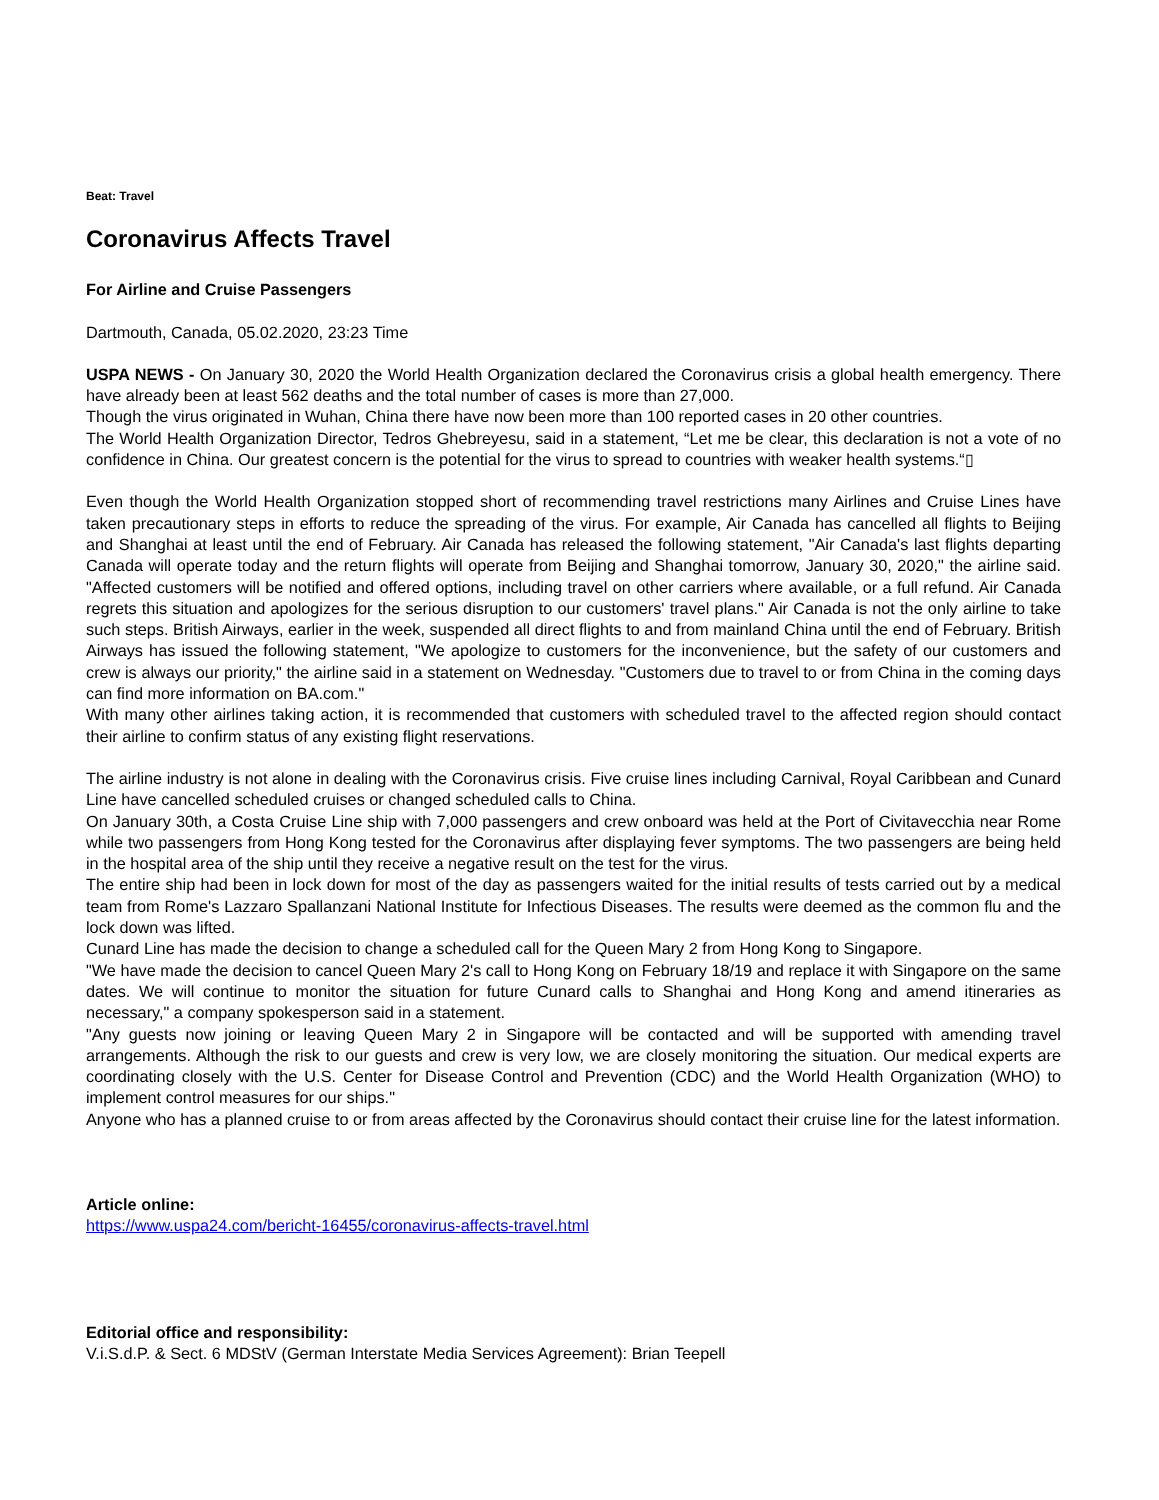Beat: Travel
Coronavirus Affects Travel
For Airline and Cruise Passengers
Dartmouth, Canada, 05.02.2020, 23:23 Time
USPA NEWS - On January 30, 2020 the World Health Organization declared the Coronavirus crisis a global health emergency. There have already been at least 562 deaths and the total number of cases is more than 27,000.
Though the virus originated in Wuhan, China there have now been more than 100 reported cases in 20 other countries.
The World Health Organization Director, Tedros Ghebreyesu, said in a statement, “Let me be clear, this declaration is not a vote of no confidence in China. Our greatest concern is the potential for the virus to spread to countries with weaker health systems.“▯
Even though the World Health Organization stopped short of recommending travel restrictions many Airlines and Cruise Lines have taken precautionary steps in efforts to reduce the spreading of the virus. For example, Air Canada has cancelled all flights to Beijing and Shanghai at least until the end of February. Air Canada has released the following statement, "Air Canada's last flights departing Canada will operate today and the return flights will operate from Beijing and Shanghai tomorrow, January 30, 2020," the airline said. "Affected customers will be notified and offered options, including travel on other carriers where available, or a full refund. Air Canada regrets this situation and apologizes for the serious disruption to our customers' travel plans." Air Canada is not the only airline to take such steps. British Airways, earlier in the week, suspended all direct flights to and from mainland China until the end of February. British Airways has issued the following statement, "We apologize to customers for the inconvenience, but the safety of our customers and crew is always our priority," the airline said in a statement on Wednesday. "Customers due to travel to or from China in the coming days can find more information on BA.com."
With many other airlines taking action, it is recommended that customers with scheduled travel to the affected region should contact their airline to confirm status of any existing flight reservations.
The airline industry is not alone in dealing with the Coronavirus crisis. Five cruise lines including Carnival, Royal Caribbean and Cunard Line have cancelled scheduled cruises or changed scheduled calls to China.
On January 30th, a Costa Cruise Line ship with 7,000 passengers and crew onboard was held at the Port of Civitavecchia near Rome while two passengers from Hong Kong tested for the Coronavirus after displaying fever symptoms. The two passengers are being held in the hospital area of the ship until they receive a negative result on the test for the virus.
The entire ship had been in lock down for most of the day as passengers waited for the initial results of tests carried out by a medical team from Rome's Lazzaro Spallanzani National Institute for Infectious Diseases. The results were deemed as the common flu and the lock down was lifted.
Cunard Line has made the decision to change a scheduled call for the Queen Mary 2 from Hong Kong to Singapore.
"We have made the decision to cancel Queen Mary 2's call to Hong Kong on February 18/19 and replace it with Singapore on the same dates. We will continue to monitor the situation for future Cunard calls to Shanghai and Hong Kong and amend itineraries as necessary," a company spokesperson said in a statement.
"Any guests now joining or leaving Queen Mary 2 in Singapore will be contacted and will be supported with amending travel arrangements. Although the risk to our guests and crew is very low, we are closely monitoring the situation. Our medical experts are coordinating closely with the U.S. Center for Disease Control and Prevention (CDC) and the World Health Organization (WHO) to implement control measures for our ships."
Anyone who has a planned cruise to or from areas affected by the Coronavirus should contact their cruise line for the latest information.
Article online:
https://www.uspa24.com/bericht-16455/coronavirus-affects-travel.html
Editorial office and responsibility:
V.i.S.d.P. & Sect. 6 MDStV (German Interstate Media Services Agreement): Brian Teepell